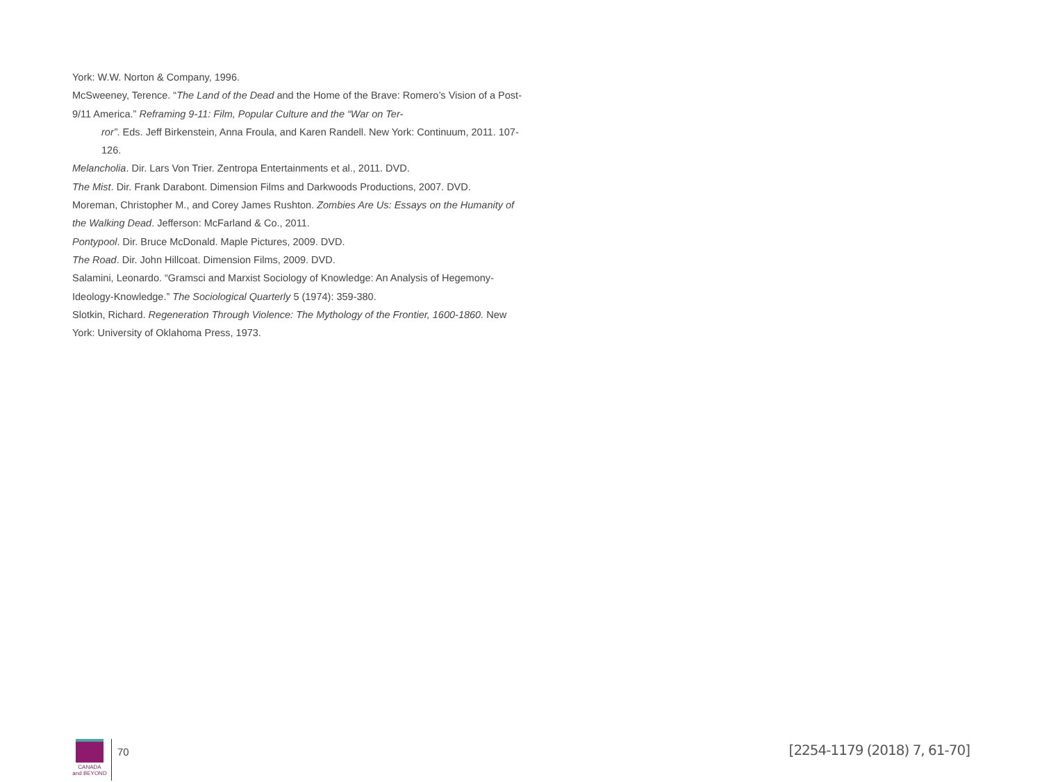York: W.W. Norton & Company, 1996.
McSweeney, Terence. “The Land of the Dead and the Home of the Brave: Romero’s Vision of a Post-9/11 America.” Reframing 9-11: Film, Popular Culture and the “War on Ter-
ror”. Eds. Jeff Birkenstein, Anna Froula, and Karen Randell. New York: Continuum, 2011. 107-126.
Melancholia. Dir. Lars Von Trier. Zentropa Entertainments et al., 2011. DVD.
The Mist. Dir. Frank Darabont. Dimension Films and Darkwoods Productions, 2007. DVD.
Moreman, Christopher M., and Corey James Rushton. Zombies Are Us: Essays on the Humanity of the Walking Dead. Jefferson: McFarland & Co., 2011.
Pontypool. Dir. Bruce McDonald. Maple Pictures, 2009. DVD.
The Road. Dir. John Hillcoat. Dimension Films, 2009. DVD.
Salamini, Leonardo. “Gramsci and Marxist Sociology of Knowledge: An Analysis of Hegemony-Ideology-Knowledge.” The Sociological Quarterly 5 (1974): 359-380.
Slotkin, Richard. Regeneration Through Violence: The Mythology of the Frontier, 1600-1860. New York: University of Oklahoma Press, 1973.
CANADA
and BEYOND
70
[2254-1179 (2018) 7, 61-70]